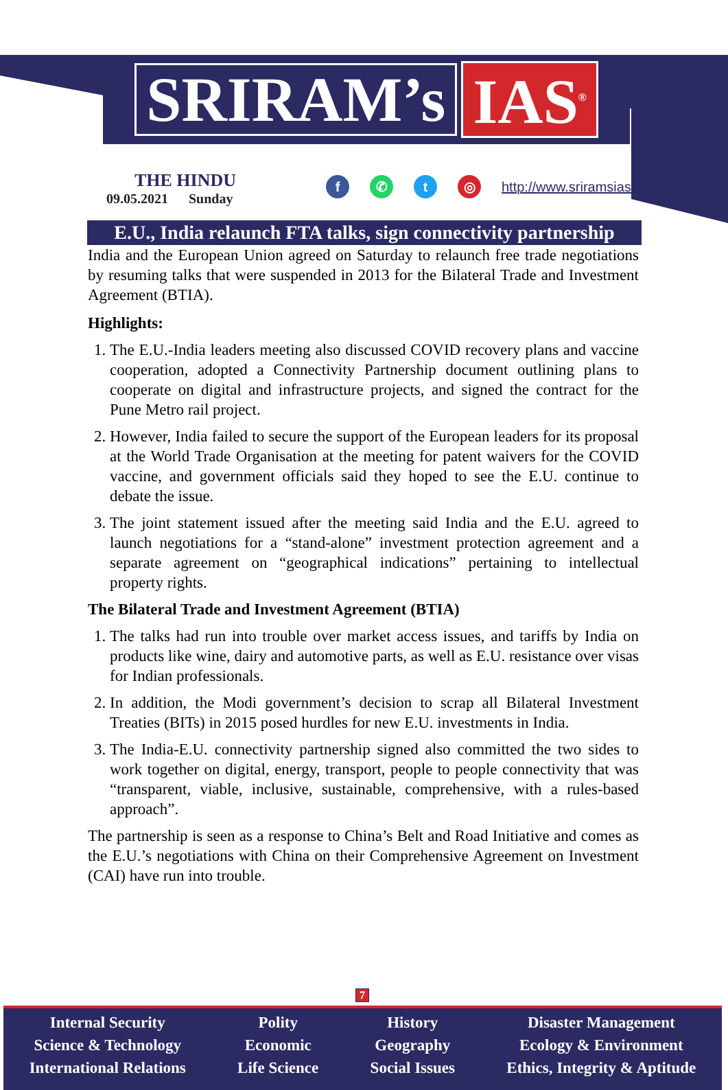SRIRAM’s IAS<sup>®</sup>
THE HINDU
09.05.2021 Sunday
f ✆ t ◎
http://www.sriramsias.com
E.U., India relaunch FTA talks, sign connectivity partnership
India and the European Union agreed on Saturday to relaunch free trade negotiations by resuming talks that were suspended in 2013 for the Bilateral Trade and Investment Agreement (BTIA).
Highlights:
1. The E.U.-India leaders meeting also discussed COVID recovery plans and vaccine cooperation, adopted a Connectivity Partnership document outlining plans to cooperate on digital and infrastructure projects, and signed the contract for the Pune Metro rail project.
2. However, India failed to secure the support of the European leaders for its proposal at the World Trade Organisation at the meeting for patent waivers for the COVID vaccine, and government officials said they hoped to see the E.U. continue to debate the issue.
3. The joint statement issued after the meeting said India and the E.U. agreed to launch negotiations for a “stand-alone” investment protection agreement and a separate agreement on “geographical indications” pertaining to intellectual property rights.
The Bilateral Trade and Investment Agreement (BTIA)
1. The talks had run into trouble over market access issues, and tariffs by India on products like wine, dairy and automotive parts, as well as E.U. resistance over visas for Indian professionals.
2. In addition, the Modi government’s decision to scrap all Bilateral Investment Treaties (BITs) in 2015 posed hurdles for new E.U. investments in India.
3. The India-E.U. connectivity partnership signed also committed the two sides to work together on digital, energy, transport, people to people connectivity that was “transparent, viable, inclusive, sustainable, comprehensive, with a rules-based approach”.
The partnership is seen as a response to China’s Belt and Road Initiative and comes as the E.U.’s negotiations with China on their Comprehensive Agreement on Investment (CAI) have run into trouble.
7
Internal Security
Science & Technology
International Relations
Polity
Economic
Life Science
History
Geography
Social Issues
Disaster Management
Ecology & Environment
Ethics, Integrity & Aptitude